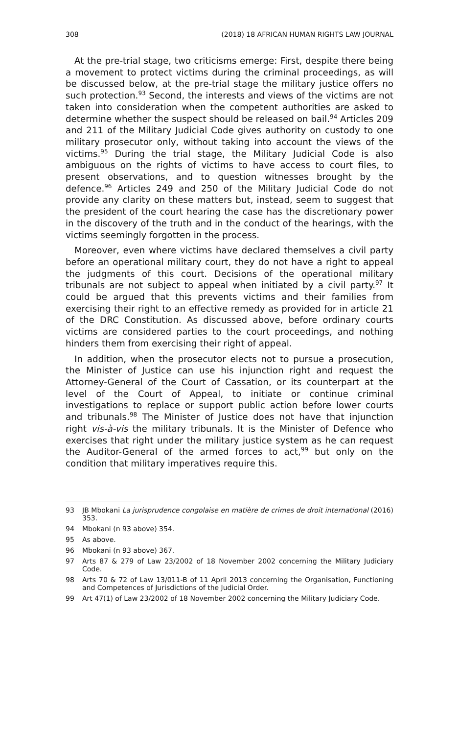308 (2018) 18 AFRICAN HUMAN RIGHTS LAW JOURNAL
At the pre-trial stage, two criticisms emerge: First, despite there being a movement to protect victims during the criminal proceedings, as will be discussed below, at the pre-trial stage the military justice offers no such protection.<sup>93</sup> Second, the interests and views of the victims are not taken into consideration when the competent authorities are asked to determine whether the suspect should be released on bail.<sup>94</sup> Articles 209 and 211 of the Military Judicial Code gives authority on custody to one military prosecutor only, without taking into account the views of the victims.<sup>95</sup> During the trial stage, the Military Judicial Code is also ambiguous on the rights of victims to have access to court files, to present observations, and to question witnesses brought by the defence.<sup>96</sup> Articles 249 and 250 of the Military Judicial Code do not provide any clarity on these matters but, instead, seem to suggest that the president of the court hearing the case has the discretionary power in the discovery of the truth and in the conduct of the hearings, with the victims seemingly forgotten in the process.
Moreover, even where victims have declared themselves a civil party before an operational military court, they do not have a right to appeal the judgments of this court. Decisions of the operational military tribunals are not subject to appeal when initiated by a civil party.<sup>97</sup> It could be argued that this prevents victims and their families from exercising their right to an effective remedy as provided for in article 21 of the DRC Constitution. As discussed above, before ordinary courts victims are considered parties to the court proceedings, and nothing hinders them from exercising their right of appeal.
In addition, when the prosecutor elects not to pursue a prosecution, the Minister of Justice can use his injunction right and request the Attorney-General of the Court of Cassation, or its counterpart at the level of the Court of Appeal, to initiate or continue criminal investigations to replace or support public action before lower courts and tribunals.<sup>98</sup> The Minister of Justice does not have that injunction right vis-à-vis the military tribunals. It is the Minister of Defence who exercises that right under the military justice system as he can request the Auditor-General of the armed forces to act,<sup>99</sup> but only on the condition that military imperatives require this.
93 JB Mbokani La jurisprudence congolaise en matière de crimes de droit international (2016) 353.
94 Mbokani (n 93 above) 354.
95 As above.
96 Mbokani (n 93 above) 367.
97 Arts 87 & 279 of Law 23/2002 of 18 November 2002 concerning the Military Judiciary Code.
98 Arts 70 & 72 of Law 13/011-B of 11 April 2013 concerning the Organisation, Functioning and Competences of Jurisdictions of the Judicial Order.
99 Art 47(1) of Law 23/2002 of 18 November 2002 concerning the Military Judiciary Code.